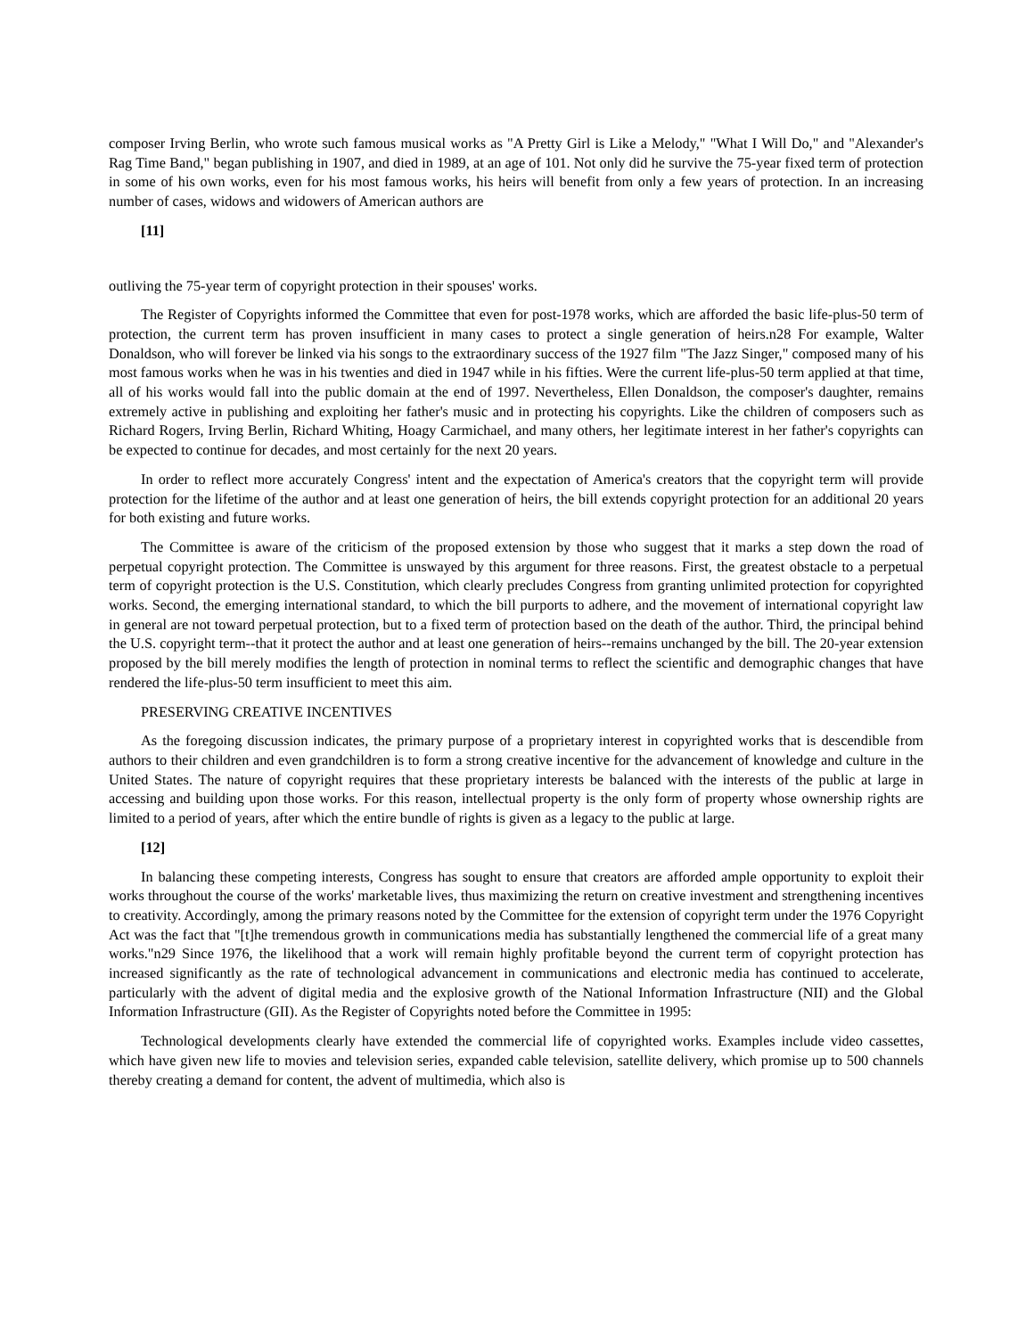composer Irving Berlin, who wrote such famous musical works as "A Pretty Girl is Like a Melody," "What I Will Do," and "Alexander's Rag Time Band," began publishing in 1907, and died in 1989, at an age of 101. Not only did he survive the 75-year fixed term of protection in some of his own works, even for his most famous works, his heirs will benefit from only a few years of protection. In an increasing number of cases, widows and widowers of American authors are
[11]
outliving the 75-year term of copyright protection in their spouses' works.
The Register of Copyrights informed the Committee that even for post-1978 works, which are afforded the basic life-plus-50 term of protection, the current term has proven insufficient in many cases to protect a single generation of heirs.n28 For example, Walter Donaldson, who will forever be linked via his songs to the extraordinary success of the 1927 film "The Jazz Singer," composed many of his most famous works when he was in his twenties and died in 1947 while in his fifties. Were the current life-plus-50 term applied at that time, all of his works would fall into the public domain at the end of 1997. Nevertheless, Ellen Donaldson, the composer's daughter, remains extremely active in publishing and exploiting her father's music and in protecting his copyrights. Like the children of composers such as Richard Rogers, Irving Berlin, Richard Whiting, Hoagy Carmichael, and many others, her legitimate interest in her father's copyrights can be expected to continue for decades, and most certainly for the next 20 years.
In order to reflect more accurately Congress' intent and the expectation of America's creators that the copyright term will provide protection for the lifetime of the author and at least one generation of heirs, the bill extends copyright protection for an additional 20 years for both existing and future works.
The Committee is aware of the criticism of the proposed extension by those who suggest that it marks a step down the road of perpetual copyright protection. The Committee is unswayed by this argument for three reasons. First, the greatest obstacle to a perpetual term of copyright protection is the U.S. Constitution, which clearly precludes Congress from granting unlimited protection for copyrighted works. Second, the emerging international standard, to which the bill purports to adhere, and the movement of international copyright law in general are not toward perpetual protection, but to a fixed term of protection based on the death of the author. Third, the principal behind the U.S. copyright term--that it protect the author and at least one generation of heirs--remains unchanged by the bill. The 20-year extension proposed by the bill merely modifies the length of protection in nominal terms to reflect the scientific and demographic changes that have rendered the life-plus-50 term insufficient to meet this aim.
PRESERVING CREATIVE INCENTIVES
As the foregoing discussion indicates, the primary purpose of a proprietary interest in copyrighted works that is descendible from authors to their children and even grandchildren is to form a strong creative incentive for the advancement of knowledge and culture in the United States. The nature of copyright requires that these proprietary interests be balanced with the interests of the public at large in accessing and building upon those works. For this reason, intellectual property is the only form of property whose ownership rights are limited to a period of years, after which the entire bundle of rights is given as a legacy to the public at large.
[12]
In balancing these competing interests, Congress has sought to ensure that creators are afforded ample opportunity to exploit their works throughout the course of the works' marketable lives, thus maximizing the return on creative investment and strengthening incentives to creativity. Accordingly, among the primary reasons noted by the Committee for the extension of copyright term under the 1976 Copyright Act was the fact that "[t]he tremendous growth in communications media has substantially lengthened the commercial life of a great many works."n29 Since 1976, the likelihood that a work will remain highly profitable beyond the current term of copyright protection has increased significantly as the rate of technological advancement in communications and electronic media has continued to accelerate, particularly with the advent of digital media and the explosive growth of the National Information Infrastructure (NII) and the Global Information Infrastructure (GII). As the Register of Copyrights noted before the Committee in 1995:
Technological developments clearly have extended the commercial life of copyrighted works. Examples include video cassettes, which have given new life to movies and television series, expanded cable television, satellite delivery, which promise up to 500 channels thereby creating a demand for content, the advent of multimedia, which also is